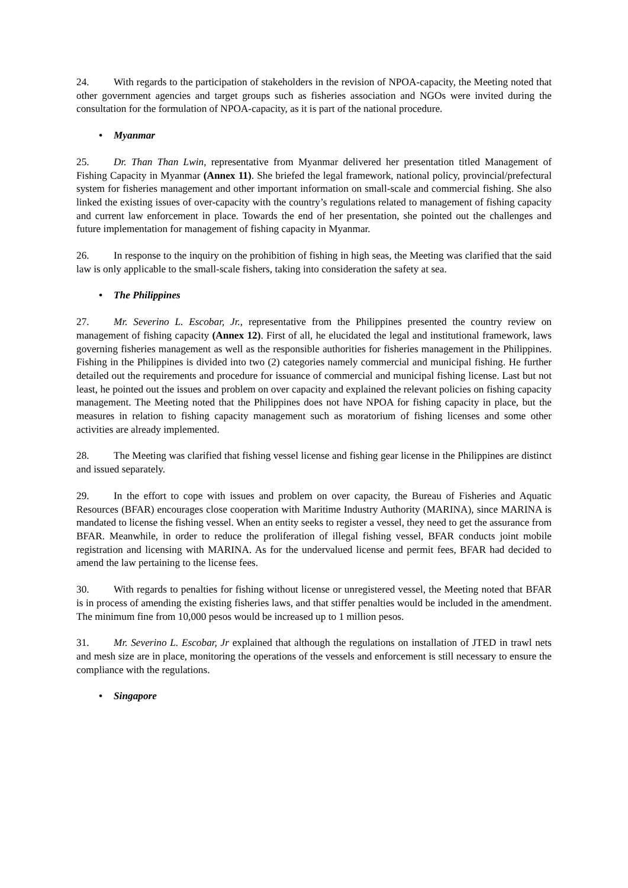24. With regards to the participation of stakeholders in the revision of NPOA-capacity, the Meeting noted that other government agencies and target groups such as fisheries association and NGOs were invited during the consultation for the formulation of NPOA-capacity, as it is part of the national procedure.
• Myanmar
25. Dr. Than Than Lwin, representative from Myanmar delivered her presentation titled Management of Fishing Capacity in Myanmar (Annex 11). She briefed the legal framework, national policy, provincial/prefectural system for fisheries management and other important information on small-scale and commercial fishing. She also linked the existing issues of over-capacity with the country’s regulations related to management of fishing capacity and current law enforcement in place. Towards the end of her presentation, she pointed out the challenges and future implementation for management of fishing capacity in Myanmar.
26. In response to the inquiry on the prohibition of fishing in high seas, the Meeting was clarified that the said law is only applicable to the small-scale fishers, taking into consideration the safety at sea.
• The Philippines
27. Mr. Severino L. Escobar, Jr., representative from the Philippines presented the country review on management of fishing capacity (Annex 12). First of all, he elucidated the legal and institutional framework, laws governing fisheries management as well as the responsible authorities for fisheries management in the Philippines. Fishing in the Philippines is divided into two (2) categories namely commercial and municipal fishing. He further detailed out the requirements and procedure for issuance of commercial and municipal fishing license. Last but not least, he pointed out the issues and problem on over capacity and explained the relevant policies on fishing capacity management. The Meeting noted that the Philippines does not have NPOA for fishing capacity in place, but the measures in relation to fishing capacity management such as moratorium of fishing licenses and some other activities are already implemented.
28. The Meeting was clarified that fishing vessel license and fishing gear license in the Philippines are distinct and issued separately.
29. In the effort to cope with issues and problem on over capacity, the Bureau of Fisheries and Aquatic Resources (BFAR) encourages close cooperation with Maritime Industry Authority (MARINA), since MARINA is mandated to license the fishing vessel. When an entity seeks to register a vessel, they need to get the assurance from BFAR. Meanwhile, in order to reduce the proliferation of illegal fishing vessel, BFAR conducts joint mobile registration and licensing with MARINA. As for the undervalued license and permit fees, BFAR had decided to amend the law pertaining to the license fees.
30. With regards to penalties for fishing without license or unregistered vessel, the Meeting noted that BFAR is in process of amending the existing fisheries laws, and that stiffer penalties would be included in the amendment. The minimum fine from 10,000 pesos would be increased up to 1 million pesos.
31. Mr. Severino L. Escobar, Jr explained that although the regulations on installation of JTED in trawl nets and mesh size are in place, monitoring the operations of the vessels and enforcement is still necessary to ensure the compliance with the regulations.
• Singapore